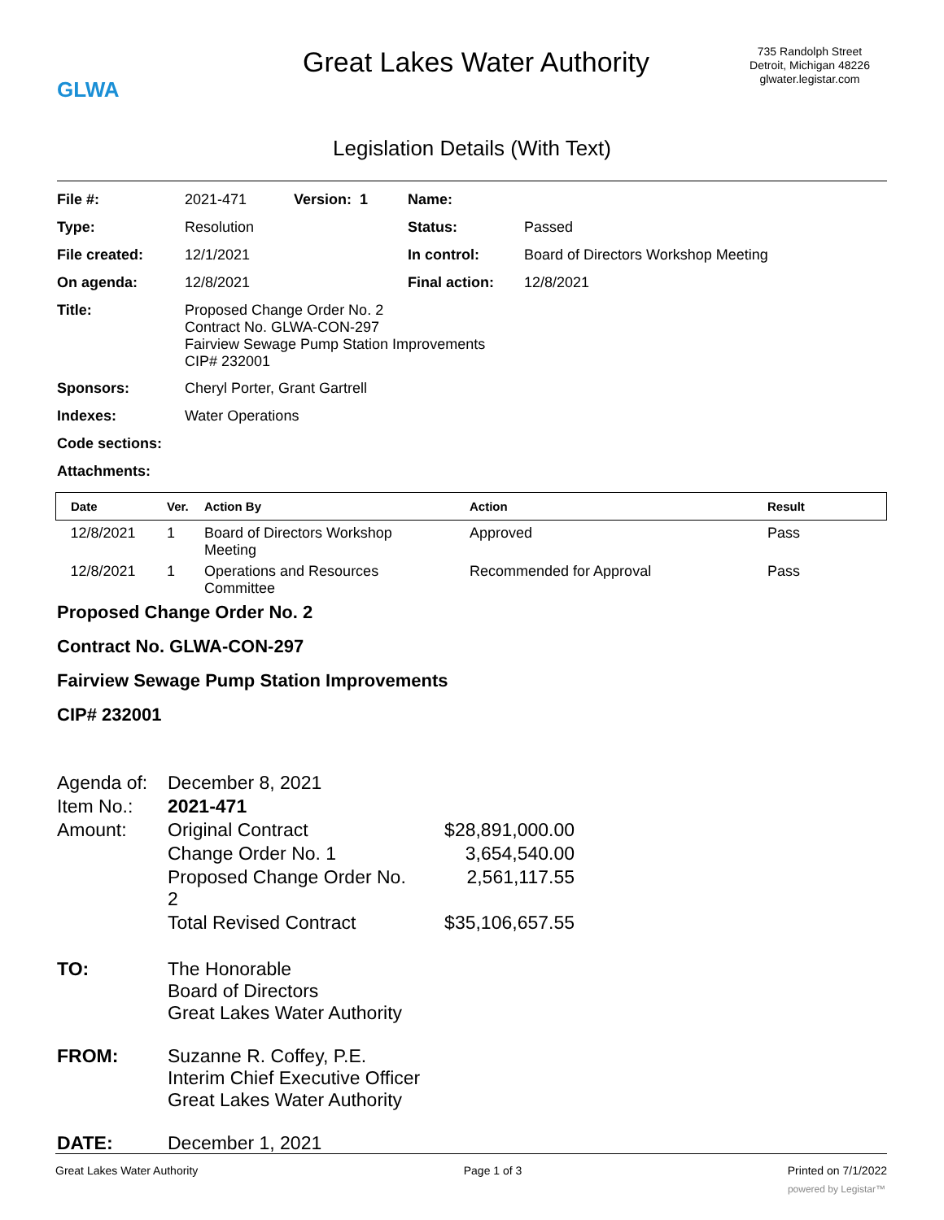GLWA
Great Lakes Water Authority
735 Randolph Street
Detroit, Michigan 48226
glwater.legistar.com
Legislation Details (With Text)
| File #: | 2021-471 | Version: 1 | Name: | |
| Type: | Resolution | | Status: | Passed |
| File created: | 12/1/2021 | | In control: | Board of Directors Workshop Meeting |
| On agenda: | 12/8/2021 | | Final action: | 12/8/2021 |
| Title: | Proposed Change Order No. 2 Contract No. GLWA-CON-297 Fairview Sewage Pump Station Improvements CIP# 232001 | | | |
| Sponsors: | Cheryl Porter, Grant Gartrell | | | |
| Indexes: | Water Operations | | | |
| Code sections: | | | | |
| Attachments: | | | | |
| Date | Ver. | Action By | Action | Result |
| --- | --- | --- | --- | --- |
| 12/8/2021 | 1 | Board of Directors Workshop Meeting | Approved | Pass |
| 12/8/2021 | 1 | Operations and Resources Committee | Recommended for Approval | Pass |
Proposed Change Order No. 2
Contract No. GLWA-CON-297
Fairview Sewage Pump Station Improvements
CIP# 232001
| Agenda of: | December 8, 2021 | |
| Item No.: | 2021-471 | |
| Amount: | Original Contract | $28,891,000.00 |
| | Change Order No. 1 | 3,654,540.00 |
| | Proposed Change Order No. 2 | 2,561,117.55 |
| | Total Revised Contract | $35,106,657.55 |
| TO: | The Honorable Board of Directors Great Lakes Water Authority | |
| FROM: | Suzanne R. Coffey, P.E. Interim Chief Executive Officer Great Lakes Water Authority | |
| DATE: | December 1, 2021 | |
Great Lakes Water Authority Page 1 of 3 Printed on 7/1/2022
powered by Legistar™